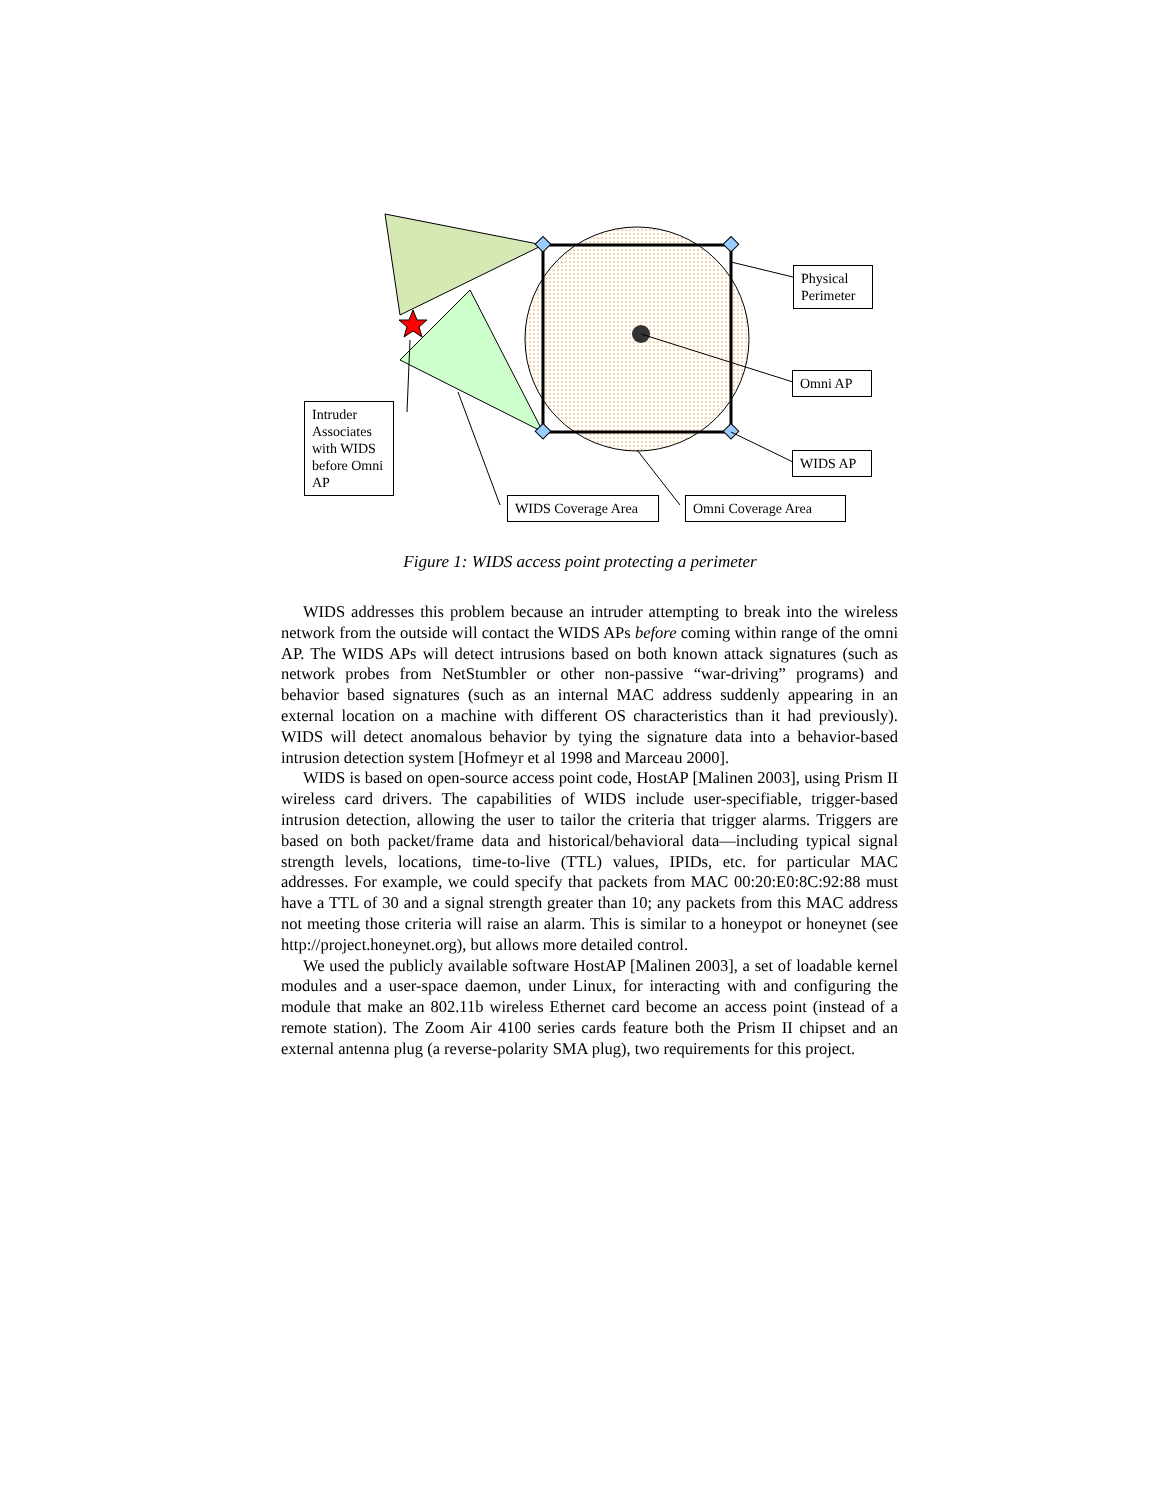Physical Perimeter
Omni AP
WIDS AP
Intruder Associates with WIDS before Omni AP
WIDS Coverage Area
Omni Coverage Area
Figure 1: WIDS access point protecting a perimeter
WIDS addresses this problem because an intruder attempting to break into the wireless network from the outside will contact the WIDS APs before coming within range of the omni AP. The WIDS APs will detect intrusions based on both known attack signatures (such as network probes from NetStumbler or other non-passive “war-driving” programs) and behavior based signatures (such as an internal MAC address suddenly appearing in an external location on a machine with different OS characteristics than it had previously). WIDS will detect anomalous behavior by tying the signature data into a behavior-based intrusion detection system [Hofmeyr et al 1998 and Marceau 2000].
WIDS is based on open-source access point code, HostAP [Malinen 2003], using Prism II wireless card drivers. The capabilities of WIDS include user-specifiable, trigger-based intrusion detection, allowing the user to tailor the criteria that trigger alarms. Triggers are based on both packet/frame data and historical/behavioral data—including typical signal strength levels, locations, time-to-live (TTL) values, IPIDs, etc. for particular MAC addresses. For example, we could specify that packets from MAC 00:20:E0:8C:92:88 must have a TTL of 30 and a signal strength greater than 10; any packets from this MAC address not meeting those criteria will raise an alarm. This is similar to a honeypot or honeynet (see http://project.honeynet.org), but allows more detailed control.
We used the publicly available software HostAP [Malinen 2003], a set of loadable kernel modules and a user-space daemon, under Linux, for interacting with and configuring the module that make an 802.11b wireless Ethernet card become an access point (instead of a remote station). The Zoom Air 4100 series cards feature both the Prism II chipset and an external antenna plug (a reverse-polarity SMA plug), two requirements for this project.